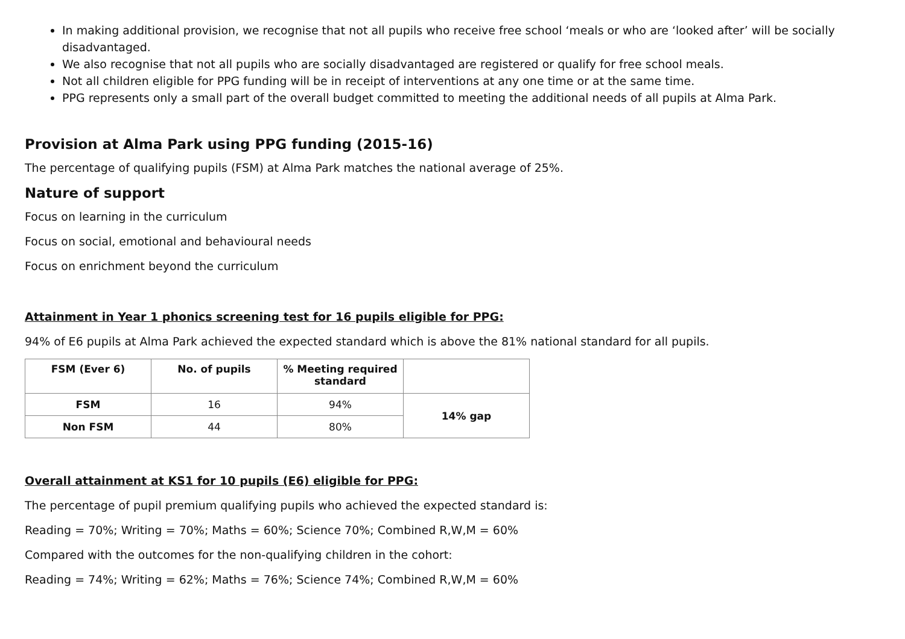In making additional provision, we recognise that not all pupils who receive free school ‘meals or who are ‘looked after’ will be socially disadvantaged.
We also recognise that not all pupils who are socially disadvantaged are registered or qualify for free school meals.
Not all children eligible for PPG funding will be in receipt of interventions at any one time or at the same time.
PPG represents only a small part of the overall budget committed to meeting the additional needs of all pupils at Alma Park.
Provision at Alma Park using PPG funding (2015-16)
The percentage of qualifying pupils (FSM) at Alma Park matches the national average of 25%.
Nature of support
Focus on learning in the curriculum
Focus on social, emotional and behavioural needs
Focus on enrichment beyond the curriculum
Attainment in Year 1 phonics screening test for 16 pupils eligible for PPG:
94% of E6 pupils at Alma Park achieved the expected standard which is above the 81% national standard for all pupils.
| FSM (Ever 6) | No. of pupils | % Meeting required standard | |
| --- | --- | --- | --- |
| FSM | 16 | 94% | 14% gap |
| Non FSM | 44 | 80% | |
Overall attainment at KS1 for 10 pupils (E6) eligible for PPG:
The percentage of pupil premium qualifying pupils who achieved the expected standard is:
Reading = 70%; Writing = 70%; Maths = 60%; Science 70%; Combined R,W,M = 60%
Compared with the outcomes for the non-qualifying children in the cohort:
Reading = 74%; Writing = 62%; Maths = 76%; Science 74%; Combined R,W,M = 60%